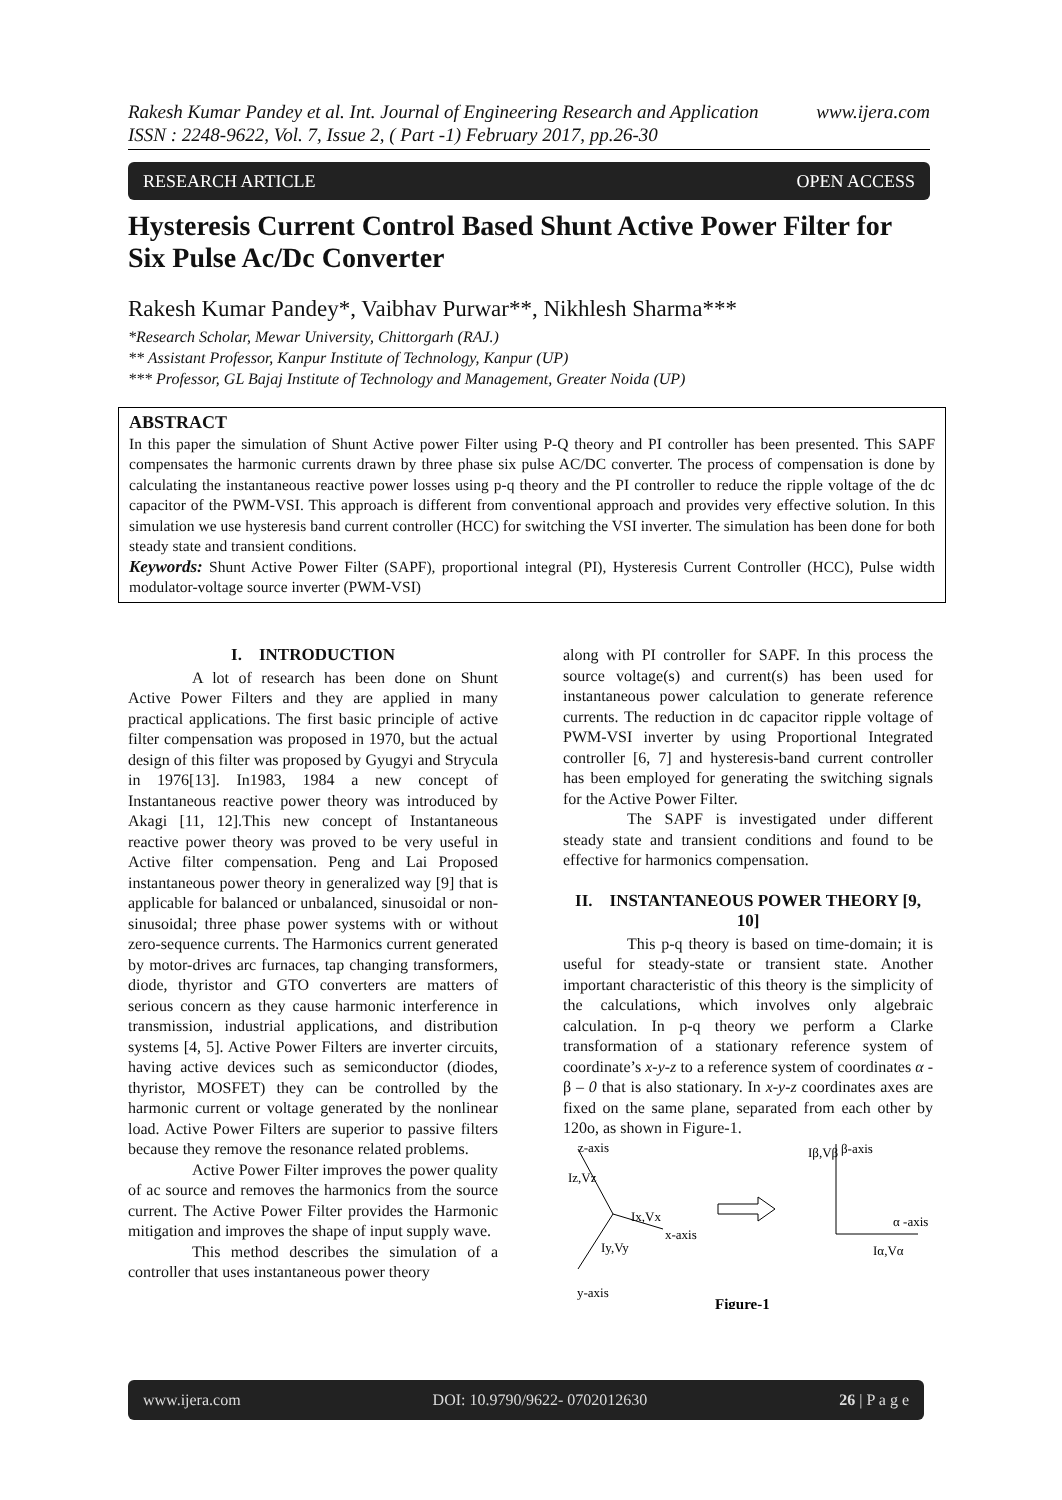www.ijera.com Rakesh Kumar Pandey et al. Int. Journal of Engineering Research and Application
ISSN : 2248-9622, Vol. 7, Issue 2, ( Part -1) February 2017, pp.26-30
OPEN ACCESS RESEARCH ARTICLE
Hysteresis Current Control Based Shunt Active Power Filter for Six Pulse Ac/Dc Converter
Rakesh Kumar Pandey*, Vaibhav Purwar**, Nikhlesh Sharma***
*Research Scholar, Mewar University, Chittorgarh (RAJ.)
** Assistant Professor, Kanpur Institute of Technology, Kanpur (UP)
*** Professor, GL Bajaj Institute of Technology and Management, Greater Noida (UP)
ABSTRACT
In this paper the simulation of Shunt Active power Filter using P-Q theory and PI controller has been presented. This SAPF compensates the harmonic currents drawn by three phase six pulse AC/DC converter. The process of compensation is done by calculating the instantaneous reactive power losses using p-q theory and the PI controller to reduce the ripple voltage of the dc capacitor of the PWM-VSI. This approach is different from conventional approach and provides very effective solution. In this simulation we use hysteresis band current controller (HCC) for switching the VSI inverter. The simulation has been done for both steady state and transient conditions.
Keywords: Shunt Active Power Filter (SAPF), proportional integral (PI), Hysteresis Current Controller (HCC), Pulse width modulator-voltage source inverter (PWM-VSI)
I. INTRODUCTION
A lot of research has been done on Shunt Active Power Filters and they are applied in many practical applications. The first basic principle of active filter compensation was proposed in 1970, but the actual design of this filter was proposed by Gyugyi and Strycula in 1976[13]. In1983, 1984 a new concept of Instantaneous reactive power theory was introduced by Akagi [11, 12].This new concept of Instantaneous reactive power theory was proved to be very useful in Active filter compensation. Peng and Lai Proposed instantaneous power theory in generalized way [9] that is applicable for balanced or unbalanced, sinusoidal or non-sinusoidal; three phase power systems with or without zero-sequence currents. The Harmonics current generated by motor-drives arc furnaces, tap changing transformers, diode, thyristor and GTO converters are matters of serious concern as they cause harmonic interference in transmission, industrial applications, and distribution systems [4, 5]. Active Power Filters are inverter circuits, having active devices such as semiconductor (diodes, thyristor, MOSFET) they can be controlled by the harmonic current or voltage generated by the nonlinear load. Active Power Filters are superior to passive filters because they remove the resonance related problems.
Active Power Filter improves the power quality of ac source and removes the harmonics from the source current. The Active Power Filter provides the Harmonic mitigation and improves the shape of input supply wave.
This method describes the simulation of a controller that uses instantaneous power theory
along with PI controller for SAPF. In this process the source voltage(s) and current(s) has been used for instantaneous power calculation to generate reference currents. The reduction in dc capacitor ripple voltage of PWM-VSI inverter by using Proportional Integrated controller [6, 7] and hysteresis-band current controller has been employed for generating the switching signals for the Active Power Filter.
The SAPF is investigated under different steady state and transient conditions and found to be effective for harmonics compensation.
II. INSTANTANEOUS POWER THEORY [9, 10]
This p-q theory is based on time-domain; it is useful for steady-state or transient state. Another important characteristic of this theory is the simplicity of the calculations, which involves only algebraic calculation. In p-q theory we perform a Clarke transformation of a stationary reference system of coordinate’s x-y-z to a reference system of coordinates α - β – 0 that is also stationary. In x-y-z coordinates axes are fixed on the same plane, separated from each other by 120o, as shown in Figure-1.
z-axis
Iz,Vz
Ix,Vx
x-axis
Iy,Vy
y-axis
Iβ,Vβ
β-axis
α -axis
Iα,Vα
Figure-1
www.ijera.com DOI: 10.9790/9622- 0702012630 26 | P a g e